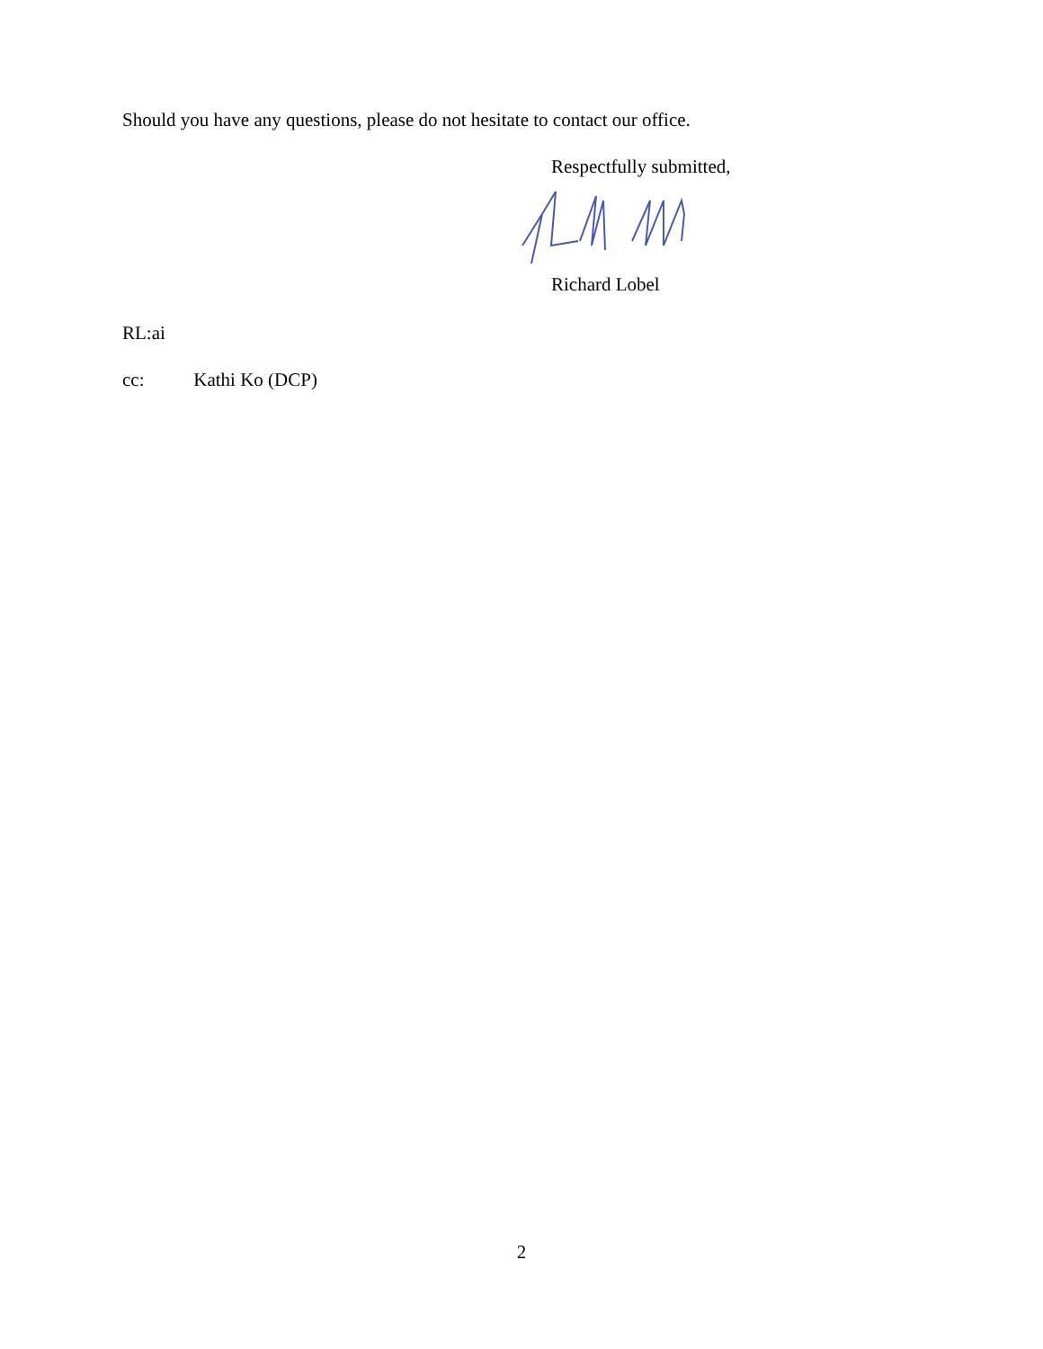Should you have any questions, please do not hesitate to contact our office.
Respectfully submitted,
Richard Lobel
RL:ai
cc: Kathi Ko (DCP)
2